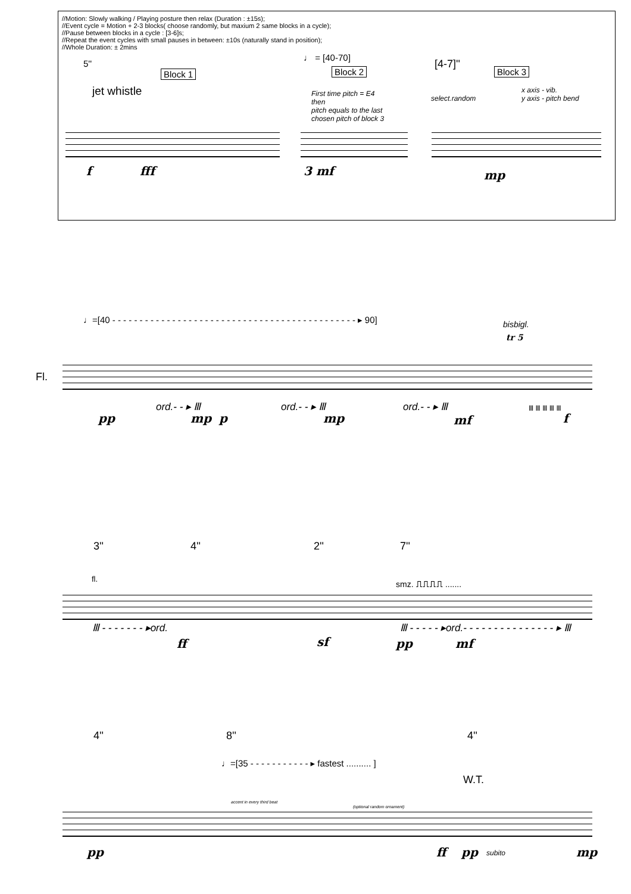//Motion: Slowly walking / Playing posture then relax (Duration : ±15s);
//Event cycle = Motion + 2-3 blocks( choose randomly, but maxium 2 same blocks in a cycle);
//Pause between blocks in a cycle : [3-6]s;
//Repeat the event cycles with small pauses in between: ±10s (naturally stand in position);
//Whole Duration: ± 2mins
5''
Block 1
jet whistle
f fff
♩ = [40-70]
Block 2
First time pitch = E4
then
pitch equals to the last
chosen pitch of block 3
3 mf
[4-7]''
Block 3
select.random
x axis - vib.
y axis - pitch bend
mp
Fl.
♩=[40 - - - - - - - - - - - - - - - - - - - - - - - - - - - - - - - - - - - - - - - - - - - - - ▸ 90]
bisbigl.
tr 5
ord.- - ▸ Ⅲ ord.- - ▸ Ⅲ ord.- - ▸ Ⅲ Ⅲ Ⅲ Ⅲ Ⅲ Ⅲ
pp mp p mp mf f
3'' 4'' 2'' 7''
fl. smz. ⎍⎍⎍⎍ .......
Ⅲ - - - - - - - ▸ord.
Ⅲ - - - - - ▸ord.- - - - - - - - - - - - - - - ▸ Ⅲ
ff sf pp mf
4'' 8'' 4''
♩=[35 - - - - - - - - - - - ▸ fastest .......... ]
W.T.
accent in every third beat
(optional random ornament)
pp ff pp subito mp